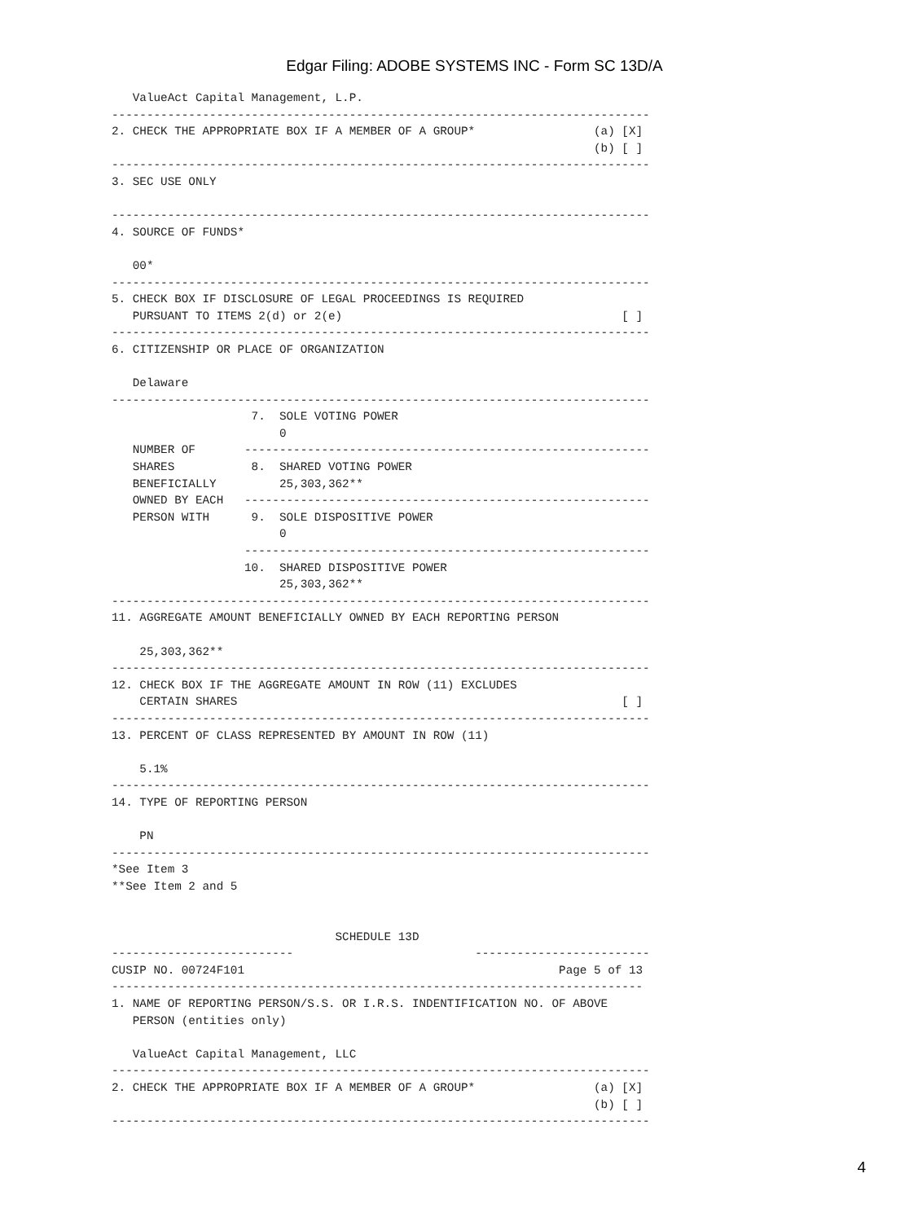Edgar Filing: ADOBE SYSTEMS INC - Form SC 13D/A
   ValueAct Capital Management, L.P.
-----------------------------------------------------------------------------
2. CHECK THE APPROPRIATE BOX IF A MEMBER OF A GROUP*                 (a) [X]
                                                                     (b) [ ]
-----------------------------------------------------------------------------
3. SEC USE ONLY

-----------------------------------------------------------------------------
4. SOURCE OF FUNDS*

   00*
-----------------------------------------------------------------------------
5. CHECK BOX IF DISCLOSURE OF LEGAL PROCEEDINGS IS REQUIRED
   PURSUANT TO ITEMS 2(d) or 2(e)                                        [ ]
-----------------------------------------------------------------------------
6. CITIZENSHIP OR PLACE OF ORGANIZATION

   Delaware
-----------------------------------------------------------------------------
                    7.  SOLE VOTING POWER
                        0
   NUMBER OF       ----------------------------------------------------------
   SHARES           8.  SHARED VOTING POWER
   BENEFICIALLY         25,303,362**
   OWNED BY EACH   ----------------------------------------------------------
   PERSON WITH      9.  SOLE DISPOSITIVE POWER
                        0
                   ----------------------------------------------------------
                   10.  SHARED DISPOSITIVE POWER
                        25,303,362**
-----------------------------------------------------------------------------
11. AGGREGATE AMOUNT BENEFICIALLY OWNED BY EACH REPORTING PERSON

    25,303,362**
-----------------------------------------------------------------------------
12. CHECK BOX IF THE AGGREGATE AMOUNT IN ROW (11) EXCLUDES
    CERTAIN SHARES                                                       [ ]
-----------------------------------------------------------------------------
13. PERCENT OF CLASS REPRESENTED BY AMOUNT IN ROW (11)

    5.1%
-----------------------------------------------------------------------------
14. TYPE OF REPORTING PERSON

    PN
-----------------------------------------------------------------------------
*See Item 3
**See Item 2 and 5


                                SCHEDULE 13D
--------------------------                          -------------------------
CUSIP NO. 00724F101                                             Page 5 of 13
----------------------------------------------------------------------------
1. NAME OF REPORTING PERSON/S.S. OR I.R.S. INDENTIFICATION NO. OF ABOVE
   PERSON (entities only)

   ValueAct Capital Management, LLC
-----------------------------------------------------------------------------
2. CHECK THE APPROPRIATE BOX IF A MEMBER OF A GROUP*                 (a) [X]
                                                                     (b) [ ]
-----------------------------------------------------------------------------
4